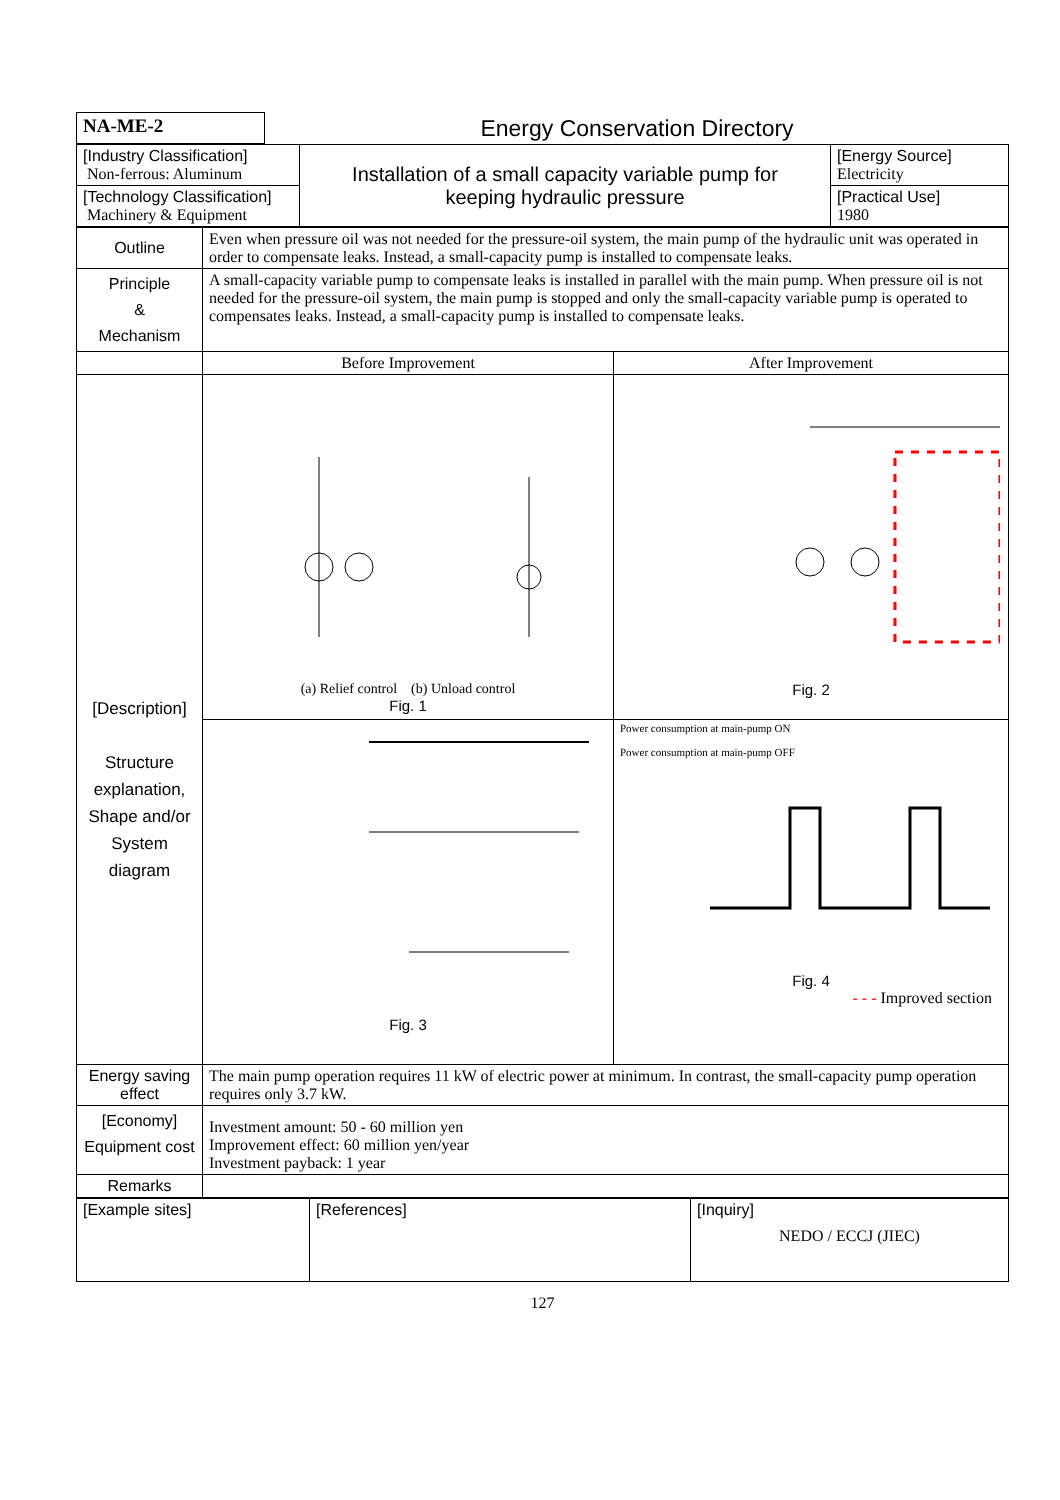| NA-ME-2 | Energy Conservation Directory |
| [Industry Classification] Non-ferrous: Aluminum | Installation of a small capacity variable pump for keeping hydraulic pressure | [Energy Source] Electricity |
| [Technology Classification] Machinery & Equipment | | [Practical Use] 1980 |
| Outline | Even when pressure oil was not needed for the pressure-oil system, the main pump of the hydraulic unit was operated in order to compensate leaks. Instead, a small-capacity pump is installed to compensate leaks. | |
| Principle & Mechanism | A small-capacity variable pump to compensate leaks is installed in parallel with the main pump. When pressure oil is not needed for the pressure-oil system, the main pump is stopped and only the small-capacity variable pump is operated to compensates leaks. Instead, a small-capacity pump is installed to compensate leaks. | |
| | Before Improvement | After Improvement |
| [Description] Structure explanation, Shape and/or System diagram | (a) Relief control (b) Unload control Fig. 1 | Fig. 2 |
| | Fig. 3 | Power consumption at main-pump ON Power consumption at main-pump OFF Fig. 4 - - - Improved section |
| Energy saving effect | The main pump operation requires 11 kW of electric power at minimum. In contrast, the small-capacity pump operation requires only 3.7 kW. | |
| [Economy] Equipment cost | Investment amount: 50 - 60 million yen Improvement effect: 60 million yen/year Investment payback: 1 year | |
| Remarks | | |
| [Example sites] | [References] | [Inquiry] NEDO / ECCJ (JIEC) |
127